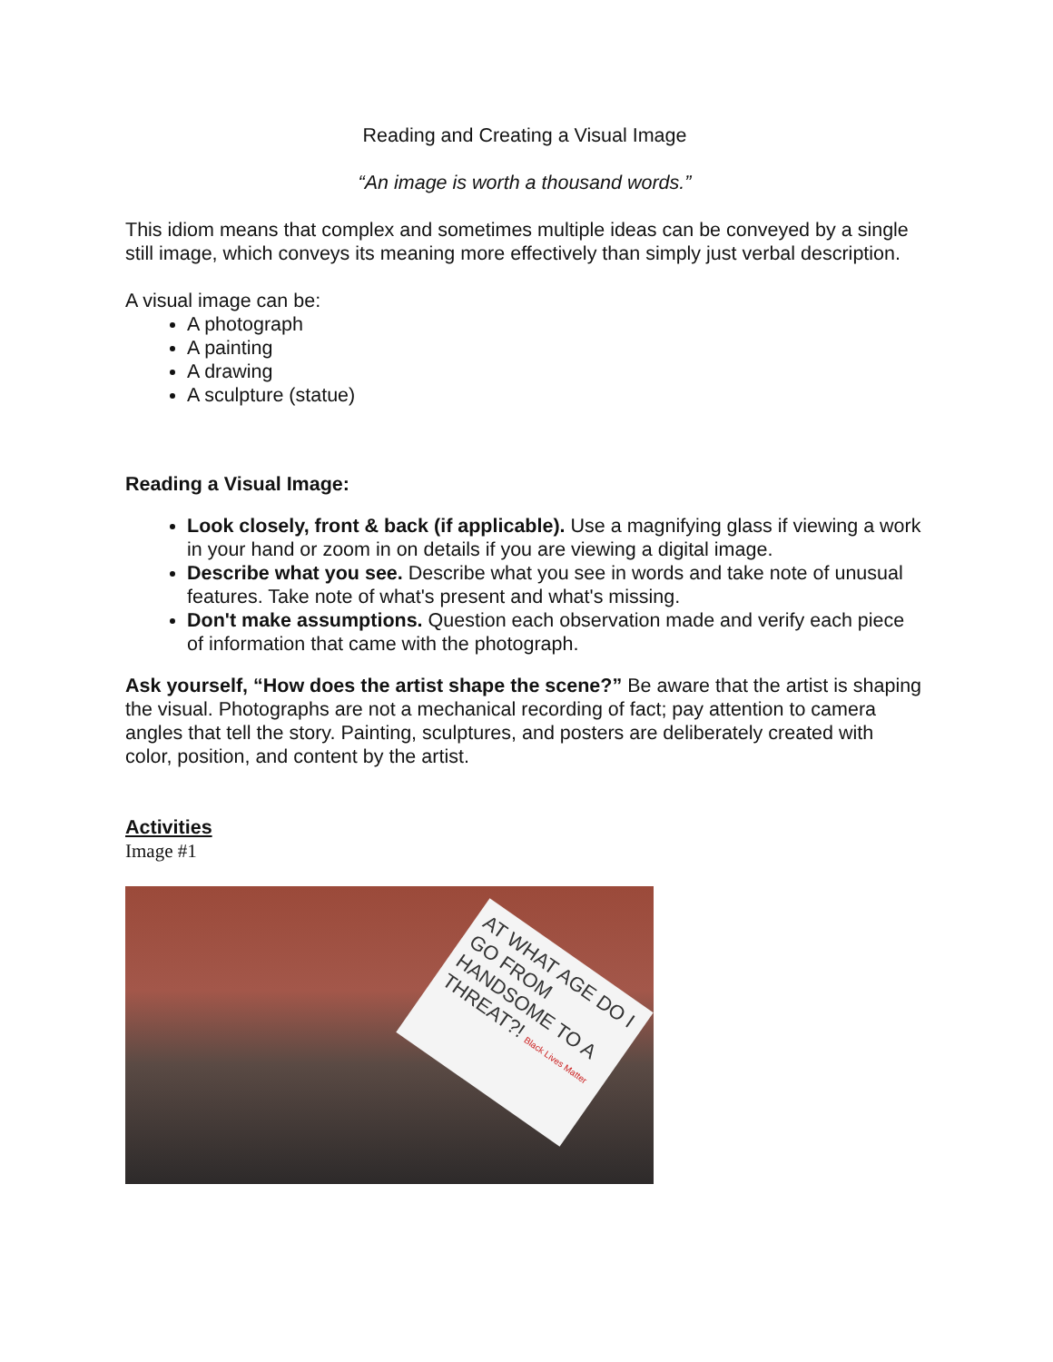Reading and Creating a Visual Image
“An image is worth a thousand words.”
This idiom means that complex and sometimes multiple ideas can be conveyed by a single still image, which conveys its meaning more effectively than simply just verbal description.
A visual image can be:
A photograph
A painting
A drawing
A sculpture (statue)
Reading a Visual Image:
Look closely, front & back (if applicable). Use a magnifying glass if viewing a work in your hand or zoom in on details if you are viewing a digital image.
Describe what you see. Describe what you see in words and take note of unusual features. Take note of what's present and what's missing.
Don't make assumptions. Question each observation made and verify each piece of information that came with the photograph.
Ask yourself, “How does the artist shape the scene?” Be aware that the artist is shaping the visual. Photographs are not a mechanical recording of fact; pay attention to camera angles that tell the story. Painting, sculptures, and posters are deliberately created with color, position, and content by the artist.
Activities
Image #1
AT WHAT AGE DO I GO FROM HANDSOME TO A THREAT?! Black Lives Matter